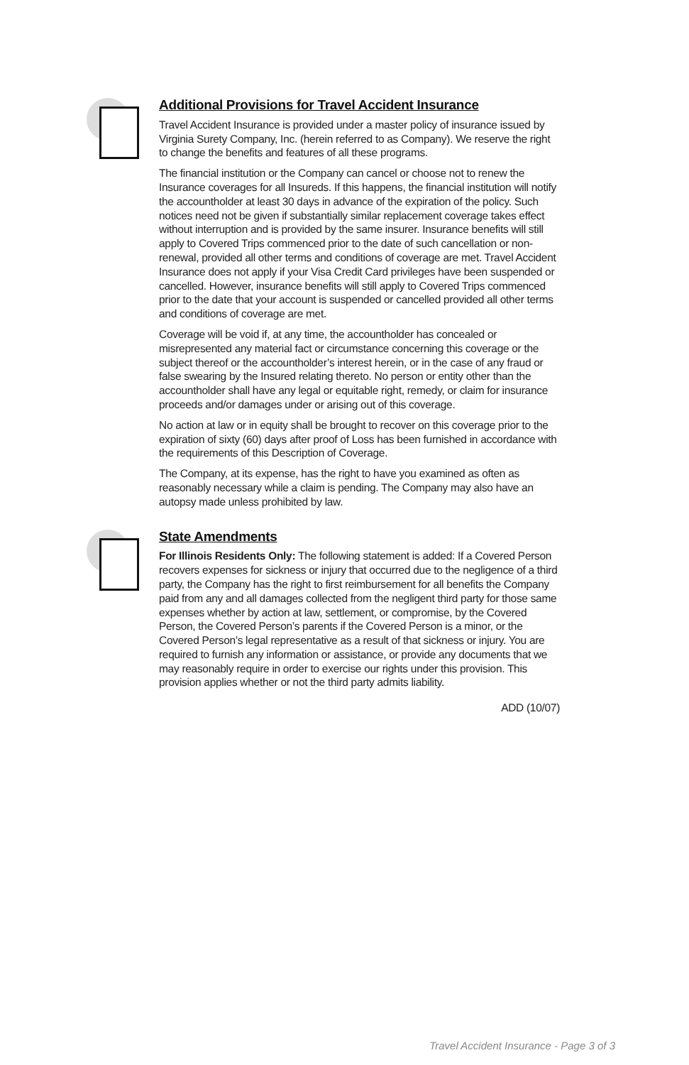Additional Provisions for Travel Accident Insurance
Travel Accident Insurance is provided under a master policy of insurance issued by Virginia Surety Company, Inc. (herein referred to as Company). We reserve the right to change the benefits and features of all these programs.
The financial institution or the Company can cancel or choose not to renew the Insurance coverages for all Insureds. If this happens, the financial institution will notify the accountholder at least 30 days in advance of the expiration of the policy. Such notices need not be given if substantially similar replacement coverage takes effect without interruption and is provided by the same insurer. Insurance benefits will still apply to Covered Trips commenced prior to the date of such cancellation or non-renewal, provided all other terms and conditions of coverage are met. Travel Accident Insurance does not apply if your Visa Credit Card privileges have been suspended or cancelled. However, insurance benefits will still apply to Covered Trips commenced prior to the date that your account is suspended or cancelled provided all other terms and conditions of coverage are met.
Coverage will be void if, at any time, the accountholder has concealed or misrepresented any material fact or circumstance concerning this coverage or the subject thereof or the accountholder’s interest herein, or in the case of any fraud or false swearing by the Insured relating thereto. No person or entity other than the accountholder shall have any legal or equitable right, remedy, or claim for insurance proceeds and/or damages under or arising out of this coverage.
No action at law or in equity shall be brought to recover on this coverage prior to the expiration of sixty (60) days after proof of Loss has been furnished in accordance with the requirements of this Description of Coverage.
The Company, at its expense, has the right to have you examined as often as reasonably necessary while a claim is pending. The Company may also have an autopsy made unless prohibited by law.
State Amendments
For Illinois Residents Only: The following statement is added: If a Covered Person recovers expenses for sickness or injury that occurred due to the negligence of a third party, the Company has the right to first reimbursement for all benefits the Company paid from any and all damages collected from the negligent third party for those same expenses whether by action at law, settlement, or compromise, by the Covered Person, the Covered Person’s parents if the Covered Person is a minor, or the Covered Person’s legal representative as a result of that sickness or injury. You are required to furnish any information or assistance, or provide any documents that we may reasonably require in order to exercise our rights under this provision. This provision applies whether or not the third party admits liability.
ADD (10/07)
Travel Accident Insurance - Page 3 of 3